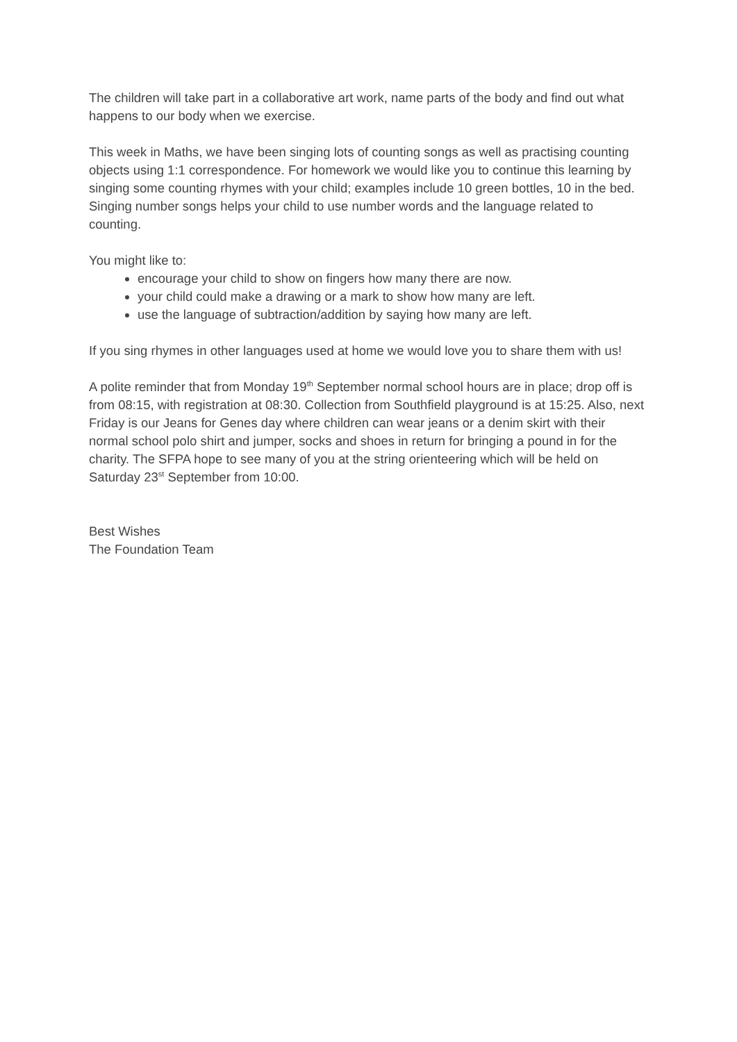The children will take part in a collaborative art work, name parts of the body and find out what happens to our body when we exercise.
This week in Maths, we have been singing lots of counting songs as well as practising counting objects using 1:1 correspondence. For homework we would like you to continue this learning by singing some counting rhymes with your child; examples include 10 green bottles, 10 in the bed. Singing number songs helps your child to use number words and the language related to counting.
You might like to:
encourage your child to show on fingers how many there are now.
your child could make a drawing or a mark to show how many are left.
use the language of subtraction/addition by saying how many are left.
If you sing rhymes in other languages used at home we would love you to share them with us!
A polite reminder that from Monday 19<sup>th</sup> September normal school hours are in place; drop off is from 08:15, with registration at 08:30. Collection from Southfield playground is at 15:25. Also, next Friday is our Jeans for Genes day where children can wear jeans or a denim skirt with their normal school polo shirt and jumper, socks and shoes in return for bringing a pound in for the charity. The SFPA hope to see many of you at the string orienteering which will be held on Saturday 23<sup>st</sup> September from 10:00.
Best Wishes
The Foundation Team